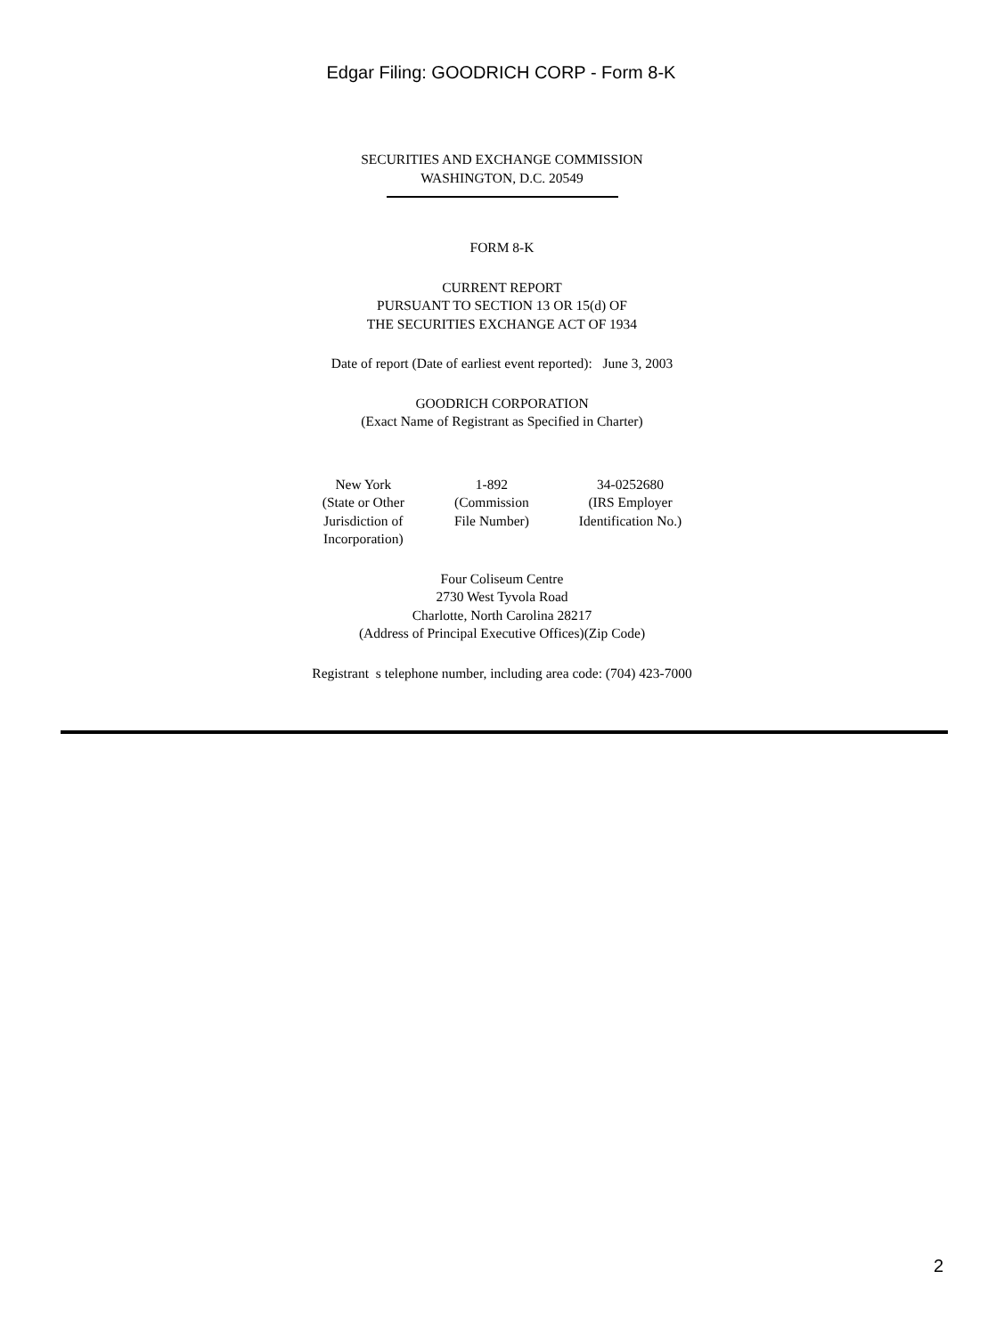Edgar Filing: GOODRICH CORP - Form 8-K
SECURITIES AND EXCHANGE COMMISSION
WASHINGTON, D.C. 20549
FORM 8-K
CURRENT REPORT
PURSUANT TO SECTION 13 OR 15(d) OF
THE SECURITIES EXCHANGE ACT OF 1934
Date of report (Date of earliest event reported): June 3, 2003
GOODRICH CORPORATION
(Exact Name of Registrant as Specified in Charter)
| New York (State or Other Jurisdiction of Incorporation) | 1-892 (Commission File Number) | 34-0252680 (IRS Employer Identification No.) |
Four Coliseum Centre
2730 West Tyvola Road
Charlotte, North Carolina 28217
(Address of Principal Executive Offices)(Zip Code)
Registrant s telephone number, including area code: (704) 423-7000
2